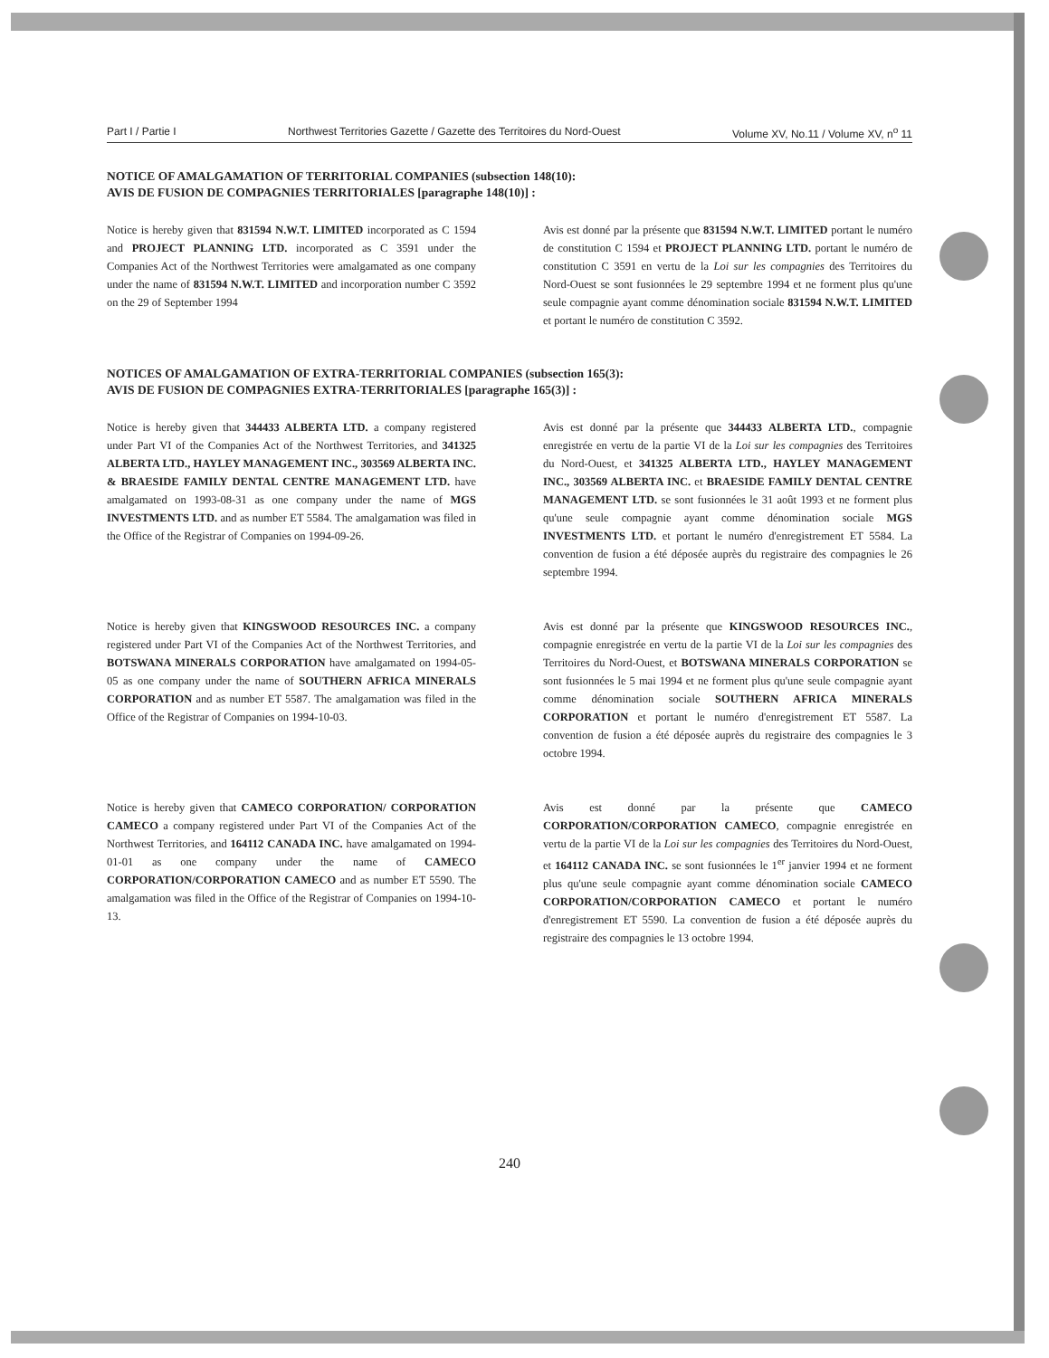Part I / Partie I Northwest Territories Gazette / Gazette des Territoires du Nord-Ouest Volume XV, No.11 / Volume XV, n<sup>o</sup> 11
NOTICE OF AMALGAMATION OF TERRITORIAL COMPANIES (subsection 148(10):
AVIS DE FUSION DE COMPAGNIES TERRITORIALES [paragraphe 148(10)] :
Notice is hereby given that 831594 N.W.T. LIMITED incorporated as C 1594 and PROJECT PLANNING LTD. incorporated as C 3591 under the Companies Act of the Northwest Territories were amalgamated as one company under the name of 831594 N.W.T. LIMITED and incorporation number C 3592 on the 29 of September 1994
Avis est donné par la présente que 831594 N.W.T. LIMITED portant le numéro de constitution C 1594 et PROJECT PLANNING LTD. portant le numéro de constitution C 3591 en vertu de la Loi sur les compagnies des Territoires du Nord-Ouest se sont fusionnées le 29 septembre 1994 et ne forment plus qu'une seule compagnie ayant comme dénomination sociale 831594 N.W.T. LIMITED et portant le numéro de constitution C 3592.
NOTICES OF AMALGAMATION OF EXTRA-TERRITORIAL COMPANIES (subsection 165(3):
AVIS DE FUSION DE COMPAGNIES EXTRA-TERRITORIALES [paragraphe 165(3)] :
Notice is hereby given that 344433 ALBERTA LTD. a company registered under Part VI of the Companies Act of the Northwest Territories, and 341325 ALBERTA LTD., HAYLEY MANAGEMENT INC., 303569 ALBERTA INC. & BRAESIDE FAMILY DENTAL CENTRE MANAGEMENT LTD. have amalgamated on 1993-08-31 as one company under the name of MGS INVESTMENTS LTD. and as number ET 5584. The amalgamation was filed in the Office of the Registrar of Companies on 1994-09-26.
Avis est donné par la présente que 344433 ALBERTA LTD., compagnie enregistrée en vertu de la partie VI de la Loi sur les compagnies des Territoires du Nord-Ouest, et 341325 ALBERTA LTD., HAYLEY MANAGEMENT INC., 303569 ALBERTA INC. et BRAESIDE FAMILY DENTAL CENTRE MANAGEMENT LTD. se sont fusionnées le 31 août 1993 et ne forment plus qu'une seule compagnie ayant comme dénomination sociale MGS INVESTMENTS LTD. et portant le numéro d'enregistrement ET 5584. La convention de fusion a été déposée auprès du registraire des compagnies le 26 septembre 1994.
Notice is hereby given that KINGSWOOD RESOURCES INC. a company registered under Part VI of the Companies Act of the Northwest Territories, and BOTSWANA MINERALS CORPORATION have amalgamated on 1994-05-05 as one company under the name of SOUTHERN AFRICA MINERALS CORPORATION and as number ET 5587. The amalgamation was filed in the Office of the Registrar of Companies on 1994-10-03.
Avis est donné par la présente que KINGSWOOD RESOURCES INC., compagnie enregistrée en vertu de la partie VI de la Loi sur les compagnies des Territoires du Nord-Ouest, et BOTSWANA MINERALS CORPORATION se sont fusionnées le 5 mai 1994 et ne forment plus qu'une seule compagnie ayant comme dénomination sociale SOUTHERN AFRICA MINERALS CORPORATION et portant le numéro d'enregistrement ET 5587. La convention de fusion a été déposée auprès du registraire des compagnies le 3 octobre 1994.
Notice is hereby given that CAMECO CORPORATION/ CORPORATION CAMECO a company registered under Part VI of the Companies Act of the Northwest Territories, and 164112 CANADA INC. have amalgamated on 1994-01-01 as one company under the name of CAMECO CORPORATION/CORPORATION CAMECO and as number ET 5590. The amalgamation was filed in the Office of the Registrar of Companies on 1994-10-13.
Avis est donné par la présente que CAMECO CORPORATION/CORPORATION CAMECO, compagnie enregistrée en vertu de la partie VI de la Loi sur les compagnies des Territoires du Nord-Ouest, et 164112 CANADA INC. se sont fusionnées le 1<sup>er</sup> janvier 1994 et ne forment plus qu'une seule compagnie ayant comme dénomination sociale CAMECO CORPORATION/CORPORATION CAMECO et portant le numéro d'enregistrement ET 5590. La convention de fusion a été déposée auprès du registraire des compagnies le 13 octobre 1994.
240